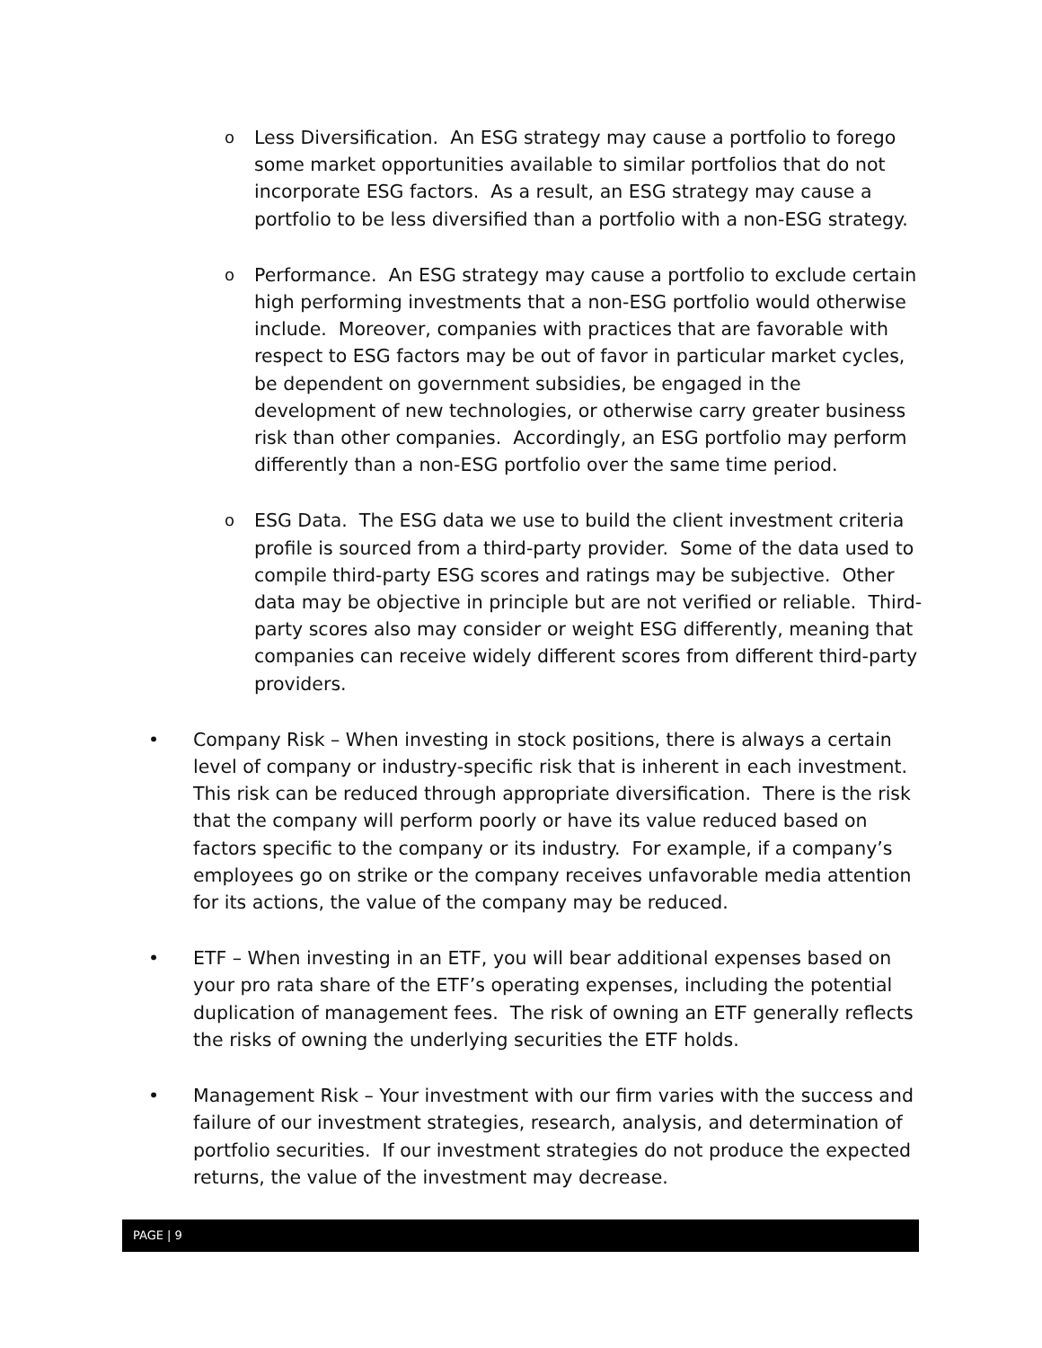o Less Diversification. An ESG strategy may cause a portfolio to forego some market opportunities available to similar portfolios that do not incorporate ESG factors. As a result, an ESG strategy may cause a portfolio to be less diversified than a portfolio with a non-ESG strategy.
o Performance. An ESG strategy may cause a portfolio to exclude certain high performing investments that a non-ESG portfolio would otherwise include. Moreover, companies with practices that are favorable with respect to ESG factors may be out of favor in particular market cycles, be dependent on government subsidies, be engaged in the development of new technologies, or otherwise carry greater business risk than other companies. Accordingly, an ESG portfolio may perform differently than a non-ESG portfolio over the same time period.
o ESG Data. The ESG data we use to build the client investment criteria profile is sourced from a third-party provider. Some of the data used to compile third-party ESG scores and ratings may be subjective. Other data may be objective in principle but are not verified or reliable. Third-party scores also may consider or weight ESG differently, meaning that companies can receive widely different scores from different third-party providers.
• Company Risk – When investing in stock positions, there is always a certain level of company or industry-specific risk that is inherent in each investment. This risk can be reduced through appropriate diversification. There is the risk that the company will perform poorly or have its value reduced based on factors specific to the company or its industry. For example, if a company’s employees go on strike or the company receives unfavorable media attention for its actions, the value of the company may be reduced.
• ETF – When investing in an ETF, you will bear additional expenses based on your pro rata share of the ETF’s operating expenses, including the potential duplication of management fees. The risk of owning an ETF generally reflects the risks of owning the underlying securities the ETF holds.
• Management Risk – Your investment with our firm varies with the success and failure of our investment strategies, research, analysis, and determination of portfolio securities. If our investment strategies do not produce the expected returns, the value of the investment may decrease.
PAGE | 9